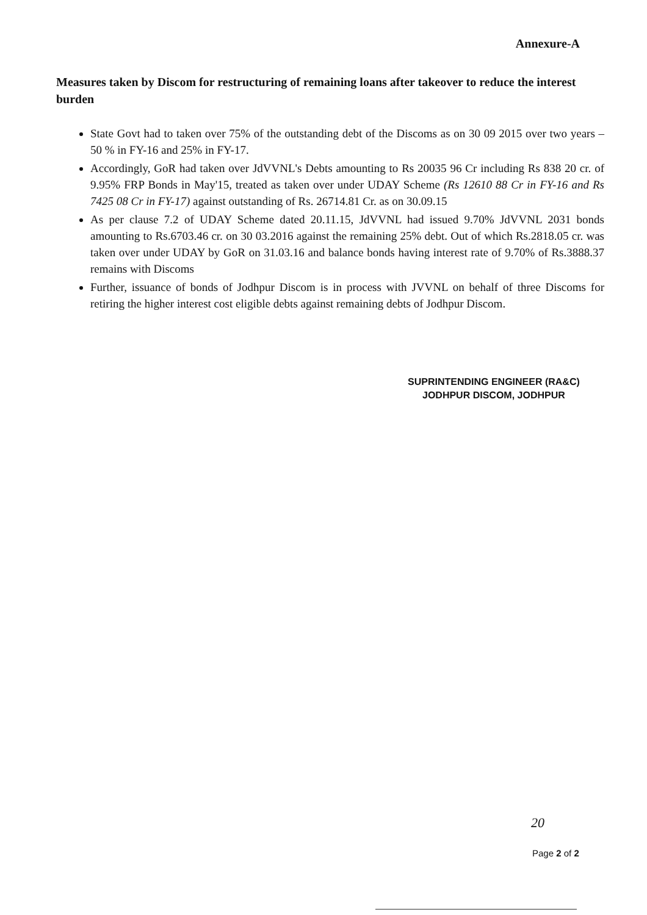Annexure-A
Measures taken by Discom for restructuring of remaining loans after takeover to reduce the interest burden
State Govt had to taken over 75% of the outstanding debt of the Discoms as on 30 09 2015 over two years – 50 % in FY-16 and 25% in FY-17.
Accordingly, GoR had taken over JdVVNL's Debts amounting to Rs 20035 96 Cr including Rs 838 20 cr. of 9.95% FRP Bonds in May'15, treated as taken over under UDAY Scheme (Rs 12610 88 Cr in FY-16 and Rs 7425 08 Cr in FY-17) against outstanding of Rs. 26714.81 Cr. as on 30.09.15
As per clause 7.2 of UDAY Scheme dated 20.11.15, JdVVNL had issued 9.70% JdVVNL 2031 bonds amounting to Rs.6703.46 cr. on 30 03.2016 against the remaining 25% debt. Out of which Rs.2818.05 cr. was taken over under UDAY by GoR on 31.03.16 and balance bonds having interest rate of 9.70% of Rs.3888.37 remains with Discoms
Further, issuance of bonds of Jodhpur Discom is in process with JVVNL on behalf of three Discoms for retiring the higher interest cost eligible debts against remaining debts of Jodhpur Discom.
SUPRINTENDING ENGINEER (RA&C)
JODHPUR DISCOM, JODHPUR
20
Page 2 of 2